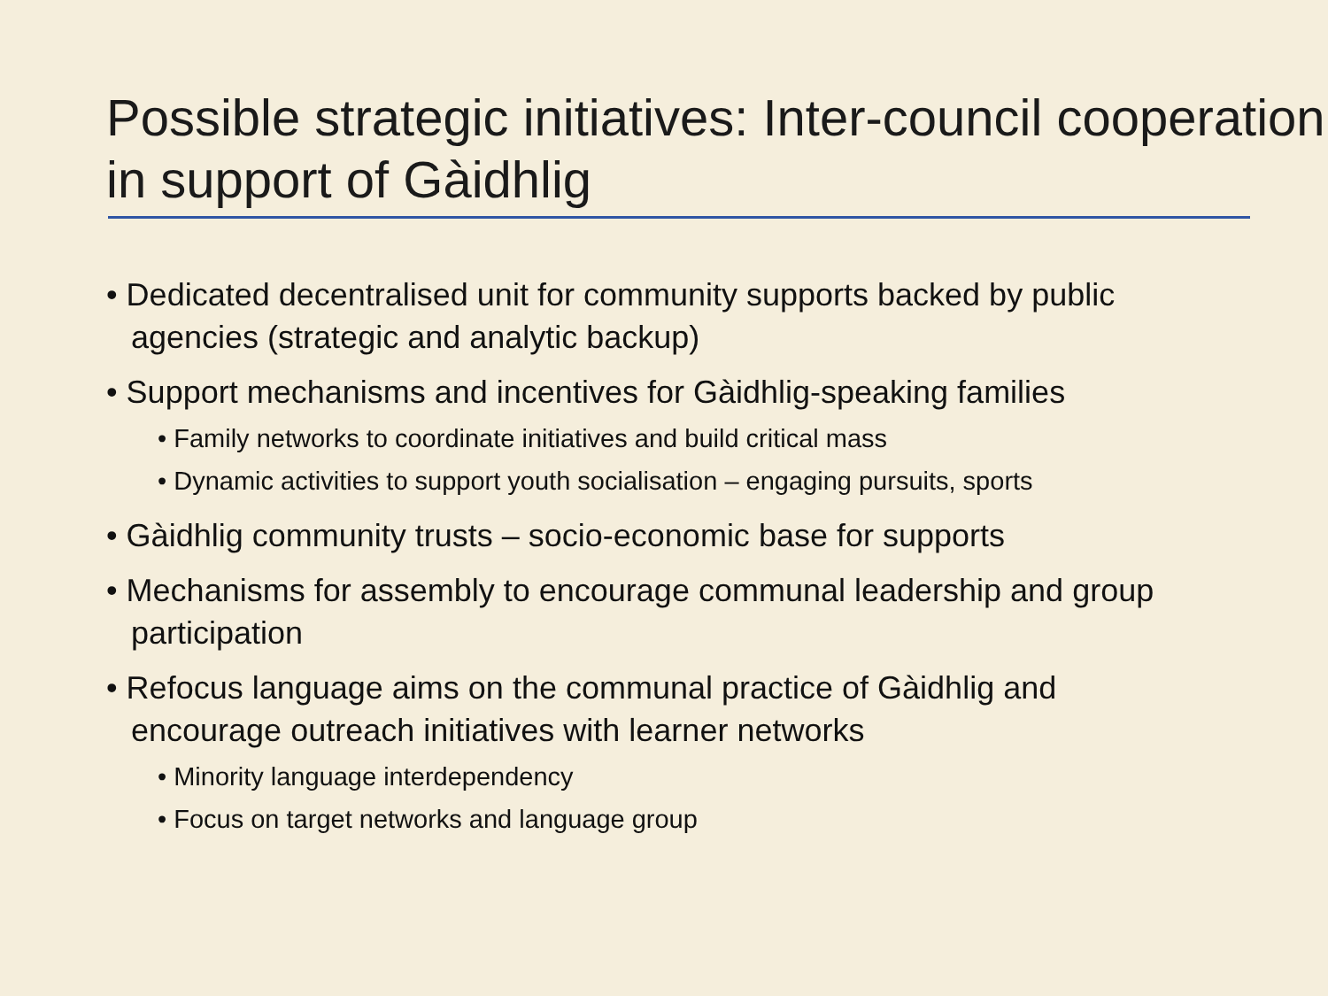Possible strategic initiatives: Inter-council cooperation in support of Gàidhlig
• Dedicated decentralised unit for community supports backed by public agencies (strategic and analytic backup)
• Support mechanisms and incentives for Gàidhlig-speaking families
• Family networks to coordinate initiatives and build critical mass
• Dynamic activities to support youth socialisation – engaging pursuits, sports
• Gàidhlig community trusts – socio-economic base for supports
• Mechanisms for assembly to encourage communal leadership and group participation
• Refocus language aims on the communal practice of Gàidhlig and encourage outreach initiatives with learner networks
• Minority language interdependency
• Focus on target networks and language group